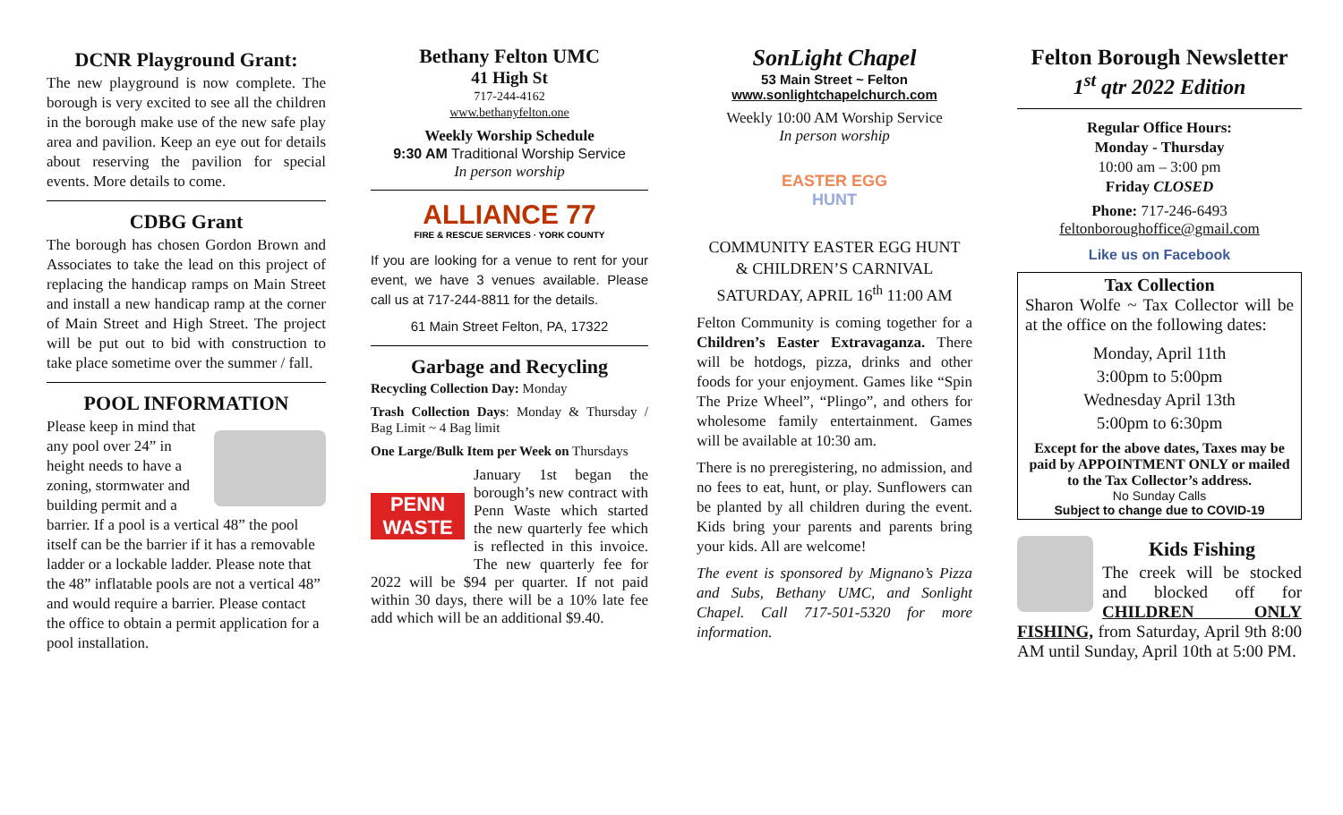DCNR Playground Grant:
The new playground is now complete. The borough is very excited to see all the children in the borough make use of the new safe play area and pavilion. Keep an eye out for details about reserving the pavilion for special events. More details to come.
CDBG Grant
The borough has chosen Gordon Brown and Associates to take the lead on this project of replacing the handicap ramps on Main Street and install a new handicap ramp at the corner of Main Street and High Street. The project will be put out to bid with construction to take place sometime over the summer / fall.
POOL INFORMATION
Please keep in mind that any pool over 24” in height needs to have a zoning, stormwater and building permit and a barrier. If a pool is a vertical 48” the pool itself can be the barrier if it has a removable ladder or a lockable ladder. Please note that the 48” inflatable pools are not a vertical 48” and would require a barrier. Please contact the office to obtain a permit application for a pool installation.
Bethany Felton UMC
41 High St
717-244-4162
www.bethanyfelton.one
Weekly Worship Schedule
9:30 AM Traditional Worship Service
In person worship
ALLIANCE 77
FIRE & RESCUE SERVICES · YORK COUNTY
If you are looking for a venue to rent for your event, we have 3 venues available. Please call us at 717-244-8811 for the details.
61 Main Street Felton, PA, 17322
Garbage and Recycling
Recycling Collection Day: Monday
Trash Collection Days: Monday & Thursday / Bag Limit ~ 4 Bag limit
One Large/Bulk Item per Week on Thursdays
PENN
WASTE
January 1st began the borough’s new contract with Penn Waste which started the new quarterly fee which is reflected in this invoice. The new quarterly fee for 2022 will be $94 per quarter. If not paid within 30 days, there will be a 10% late fee add which will be an additional $9.40.
SonLight Chapel
53 Main Street ~ Felton
www.sonlightchapelchurch.com
Weekly 10:00 AM Worship Service
In person worship
EASTER EGG
HUNT
COMMUNITY EASTER EGG HUNT
& CHILDREN’S CARNIVAL
SATURDAY, APRIL 16<sup>th</sup> 11:00 AM
Felton Community is coming together for a Children’s Easter Extravaganza. There will be hotdogs, pizza, drinks and other foods for your enjoyment. Games like “Spin The Prize Wheel”, “Plingo”, and others for wholesome family entertainment. Games will be available at 10:30 am.
There is no preregistering, no admission, and no fees to eat, hunt, or play. Sunflowers can be planted by all children during the event. Kids bring your parents and parents bring your kids. All are welcome!
The event is sponsored by Mignano’s Pizza and Subs, Bethany UMC, and Sonlight Chapel. Call 717-501-5320 for more information.
Felton Borough Newsletter
1<sup>st</sup> qtr 2022 Edition
Regular Office Hours:
Monday - Thursday
10:00 am – 3:00 pm
Friday CLOSED
Phone: 717-246-6493
feltonboroughoffice@gmail.com
Like us on Facebook
Tax Collection
Sharon Wolfe ~ Tax Collector will be at the office on the following dates:
Monday, April 11th
3:00pm to 5:00pm
Wednesday April 13th
5:00pm to 6:30pm
Except for the above dates, Taxes may be paid by APPOINTMENT ONLY or mailed to the Tax Collector’s address.
No Sunday Calls
Subject to change due to COVID-19
Kids Fishing
The creek will be stocked and blocked off for CHILDREN ONLY FISHING, from Saturday, April 9th 8:00 AM until Sunday, April 10th at 5:00 PM.